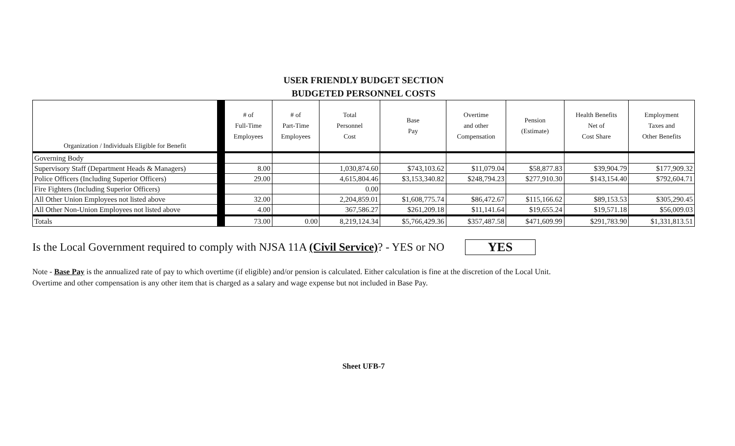USER FRIENDLY BUDGET SECTION
BUDGETED PERSONNEL COSTS
| Organization / Individuals Eligible for Benefit | | # of Full-Time Employees | # of Part-Time Employees | Total Personnel Cost | Base Pay | Overtime and other Compensation | Pension (Estimate) | Health Benefits Net of Cost Share | Employment Taxes and Other Benefits |
| --- | --- | --- | --- | --- | --- | --- | --- | --- | --- |
| Governing Body | | | | | | | | | |
| Supervisory Staff (Department Heads & Managers) | | 8.00 | | 1,030,874.60 | $743,103.62 | $11,079.04 | $58,877.83 | $39,904.79 | $177,909.32 |
| Police Officers (Including Superior Officers) | | 29.00 | | 4,615,804.46 | $3,153,340.82 | $248,794.23 | $277,910.30 | $143,154.40 | $792,604.71 |
| Fire Fighters (Including Superior Officers) | | | | 0.00 | | | | | |
| All Other Union Employees not listed above | | 32.00 | | 2,204,859.01 | $1,608,775.74 | $86,472.67 | $115,166.62 | $89,153.53 | $305,290.45 |
| All Other Non-Union Employees not listed above | | 4.00 | | 367,586.27 | $261,209.18 | $11,141.64 | $19,655.24 | $19,571.18 | $56,009.03 |
| Totals | | 73.00 | 0.00 | 8,219,124.34 | $5,766,429.36 | $357,487.58 | $471,609.99 | $291,783.90 | $1,331,813.51 |
Is the Local Government required to comply with NJSA 11A (Civil Service)? - YES or NO YES
Note - Base Pay is the annualized rate of pay to which overtime (if eligible) and/or pension is calculated. Either calculation is fine at the discretion of the Local Unit.
Overtime and other compensation is any other item that is charged as a salary and wage expense but not included in Base Pay.
Sheet UFB-7